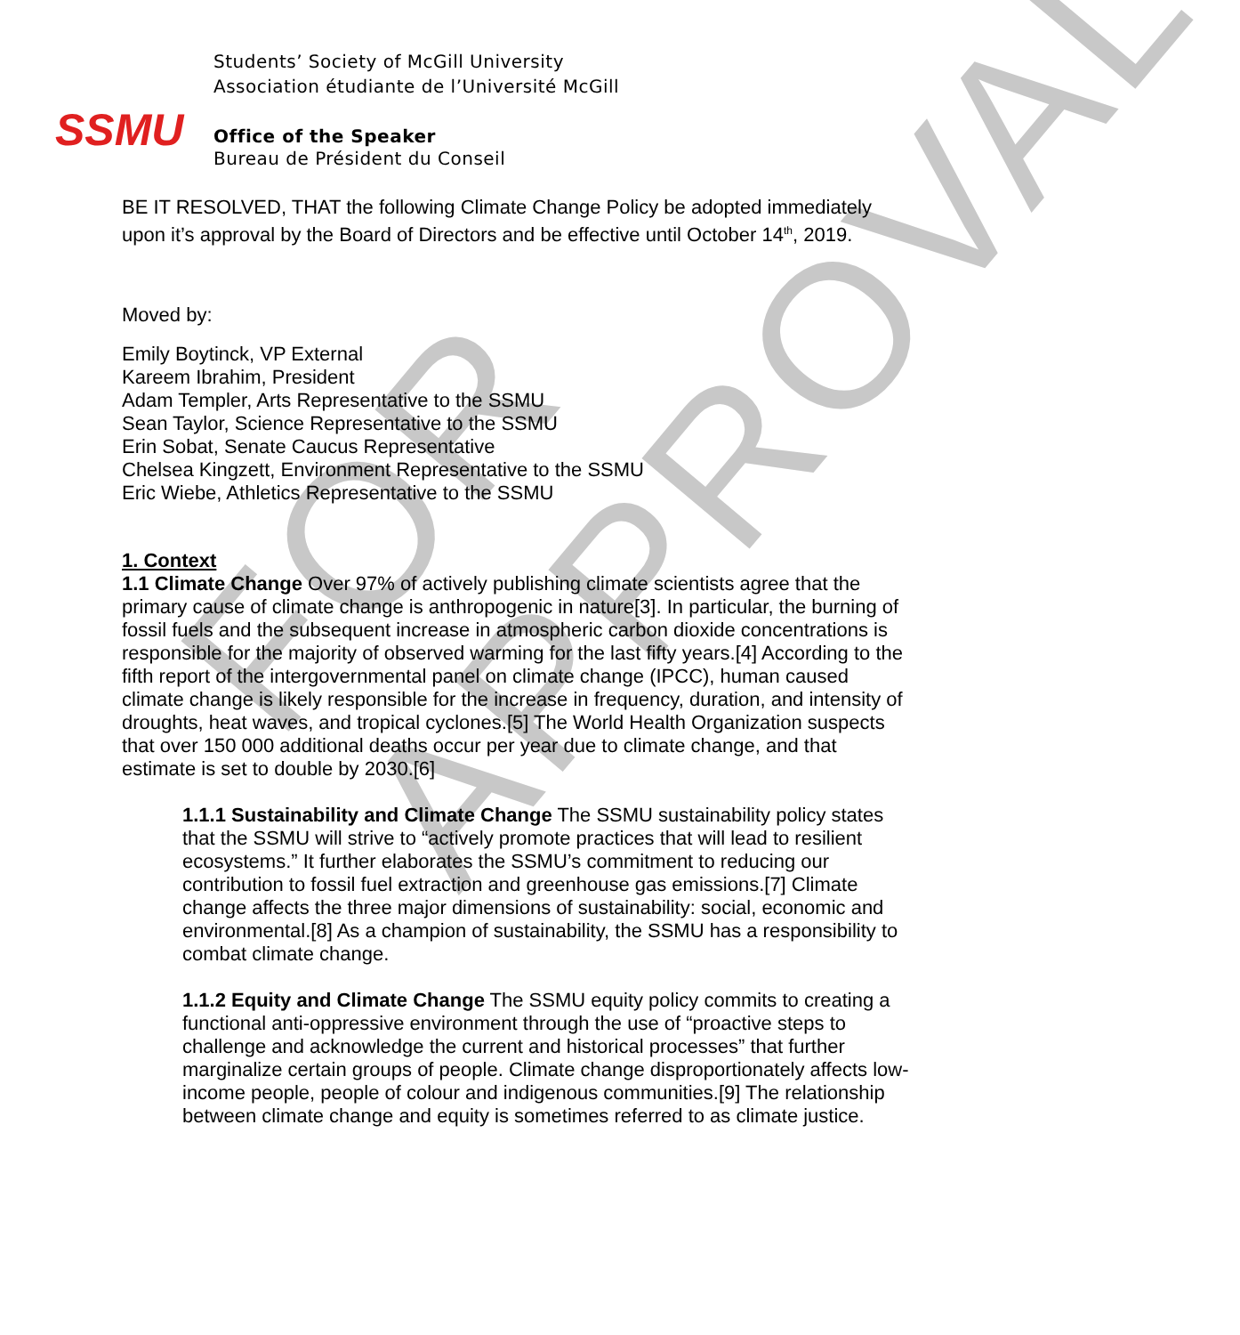FOR APPROVAL
SSMU
Students’ Society of McGill University
Association étudiante de l’Université McGill
Office of the Speaker
Bureau de Président du Conseil
BE IT RESOLVED, THAT the following Climate Change Policy be adopted immediately upon it’s approval by the Board of Directors and be effective until October 14<sup>th</sup>, 2019.
Moved by:
Emily Boytinck, VP External
Kareem Ibrahim, President
Adam Templer, Arts Representative to the SSMU
Sean Taylor, Science Representative to the SSMU
Erin Sobat, Senate Caucus Representative
Chelsea Kingzett, Environment Representative to the SSMU
Eric Wiebe, Athletics Representative to the SSMU
1. Context
1.1 Climate Change Over 97% of actively publishing climate scientists agree that the primary cause of climate change is anthropogenic in nature[3]. In particular, the burning of fossil fuels and the subsequent increase in atmospheric carbon dioxide concentrations is responsible for the majority of observed warming for the last fifty years.[4] According to the fifth report of the intergovernmental panel on climate change (IPCC), human caused climate change is likely responsible for the increase in frequency, duration, and intensity of droughts, heat waves, and tropical cyclones.[5] The World Health Organization suspects that over 150 000 additional deaths occur per year due to climate change, and that estimate is set to double by 2030.[6]
1.1.1 Sustainability and Climate Change The SSMU sustainability policy states that the SSMU will strive to “actively promote practices that will lead to resilient ecosystems.” It further elaborates the SSMU’s commitment to reducing our contribution to fossil fuel extraction and greenhouse gas emissions.[7] Climate change affects the three major dimensions of sustainability: social, economic and environmental.[8] As a champion of sustainability, the SSMU has a responsibility to combat climate change.
1.1.2 Equity and Climate Change The SSMU equity policy commits to creating a functional anti-oppressive environment through the use of “proactive steps to challenge and acknowledge the current and historical processes” that further marginalize certain groups of people. Climate change disproportionately affects low-income people, people of colour and indigenous communities.[9] The relationship between climate change and equity is sometimes referred to as climate justice.